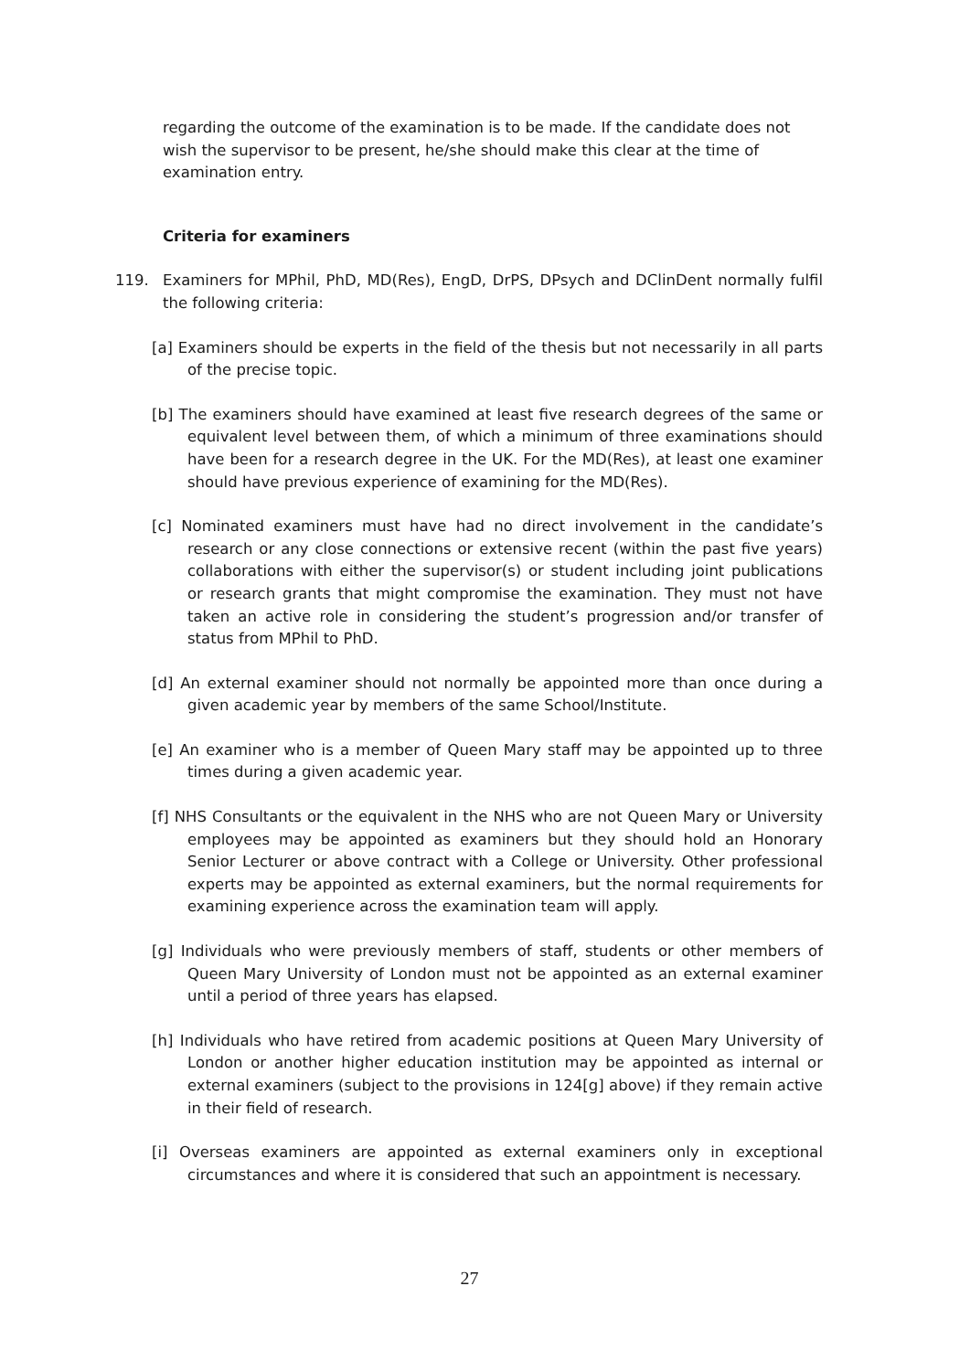regarding the outcome of the examination is to be made. If the candidate does not wish the supervisor to be present, he/she should make this clear at the time of examination entry.
Criteria for examiners
119. Examiners for MPhil, PhD, MD(Res), EngD, DrPS, DPsych and DClinDent normally fulfil the following criteria:
[a] Examiners should be experts in the field of the thesis but not necessarily in all parts of the precise topic.
[b] The examiners should have examined at least five research degrees of the same or equivalent level between them, of which a minimum of three examinations should have been for a research degree in the UK. For the MD(Res), at least one examiner should have previous experience of examining for the MD(Res).
[c] Nominated examiners must have had no direct involvement in the candidate’s research or any close connections or extensive recent (within the past five years) collaborations with either the supervisor(s) or student including joint publications or research grants that might compromise the examination. They must not have taken an active role in considering the student’s progression and/or transfer of status from MPhil to PhD.
[d] An external examiner should not normally be appointed more than once during a given academic year by members of the same School/Institute.
[e] An examiner who is a member of Queen Mary staff may be appointed up to three times during a given academic year.
[f] NHS Consultants or the equivalent in the NHS who are not Queen Mary or University employees may be appointed as examiners but they should hold an Honorary Senior Lecturer or above contract with a College or University. Other professional experts may be appointed as external examiners, but the normal requirements for examining experience across the examination team will apply.
[g] Individuals who were previously members of staff, students or other members of Queen Mary University of London must not be appointed as an external examiner until a period of three years has elapsed.
[h] Individuals who have retired from academic positions at Queen Mary University of London or another higher education institution may be appointed as internal or external examiners (subject to the provisions in 124[g] above) if they remain active in their field of research.
[i] Overseas examiners are appointed as external examiners only in exceptional circumstances and where it is considered that such an appointment is necessary.
27